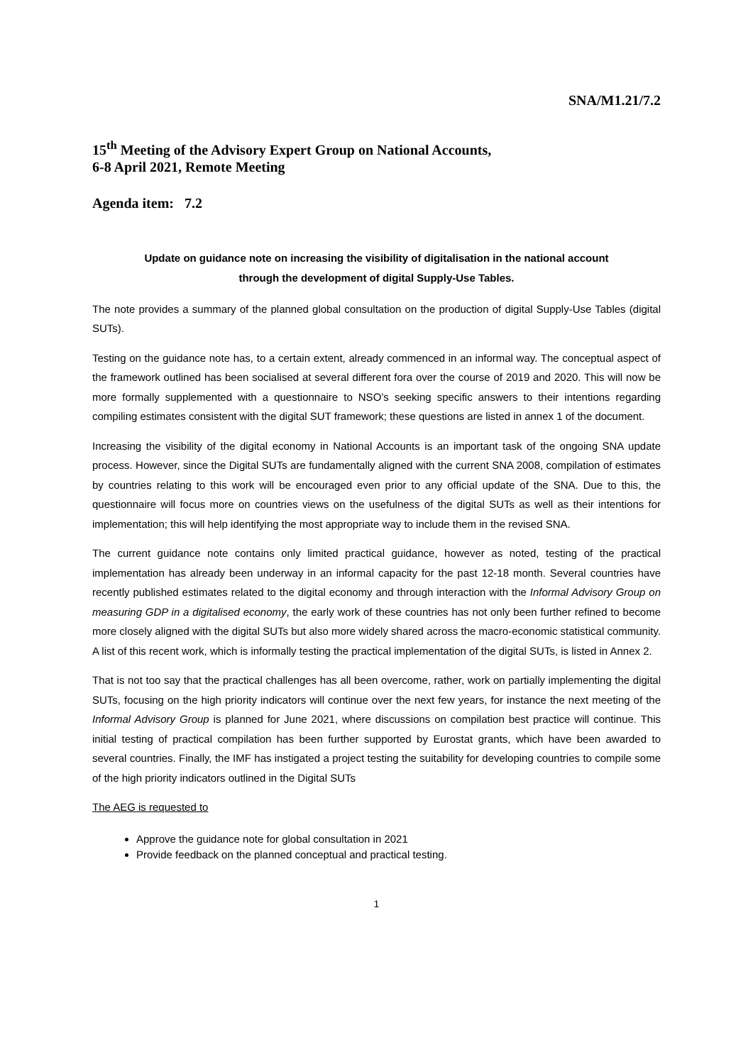SNA/M1.21/7.2
15<sup>th</sup> Meeting of the Advisory Expert Group on National Accounts,
6-8 April 2021, Remote Meeting
Agenda item: 7.2
Update on guidance note on increasing the visibility of digitalisation in the national account
through the development of digital Supply-Use Tables.
The note provides a summary of the planned global consultation on the production of digital Supply-Use Tables (digital SUTs).
Testing on the guidance note has, to a certain extent, already commenced in an informal way. The conceptual aspect of the framework outlined has been socialised at several different fora over the course of 2019 and 2020. This will now be more formally supplemented with a questionnaire to NSO’s seeking specific answers to their intentions regarding compiling estimates consistent with the digital SUT framework; these questions are listed in annex 1 of the document.
Increasing the visibility of the digital economy in National Accounts is an important task of the ongoing SNA update process. However, since the Digital SUTs are fundamentally aligned with the current SNA 2008, compilation of estimates by countries relating to this work will be encouraged even prior to any official update of the SNA. Due to this, the questionnaire will focus more on countries views on the usefulness of the digital SUTs as well as their intentions for implementation; this will help identifying the most appropriate way to include them in the revised SNA.
The current guidance note contains only limited practical guidance, however as noted, testing of the practical implementation has already been underway in an informal capacity for the past 12-18 month. Several countries have recently published estimates related to the digital economy and through interaction with the Informal Advisory Group on measuring GDP in a digitalised economy, the early work of these countries has not only been further refined to become more closely aligned with the digital SUTs but also more widely shared across the macro-economic statistical community. A list of this recent work, which is informally testing the practical implementation of the digital SUTs, is listed in Annex 2.
That is not too say that the practical challenges has all been overcome, rather, work on partially implementing the digital SUTs, focusing on the high priority indicators will continue over the next few years, for instance the next meeting of the Informal Advisory Group is planned for June 2021, where discussions on compilation best practice will continue. This initial testing of practical compilation has been further supported by Eurostat grants, which have been awarded to several countries. Finally, the IMF has instigated a project testing the suitability for developing countries to compile some of the high priority indicators outlined in the Digital SUTs
The AEG is requested to
Approve the guidance note for global consultation in 2021
Provide feedback on the planned conceptual and practical testing.
1